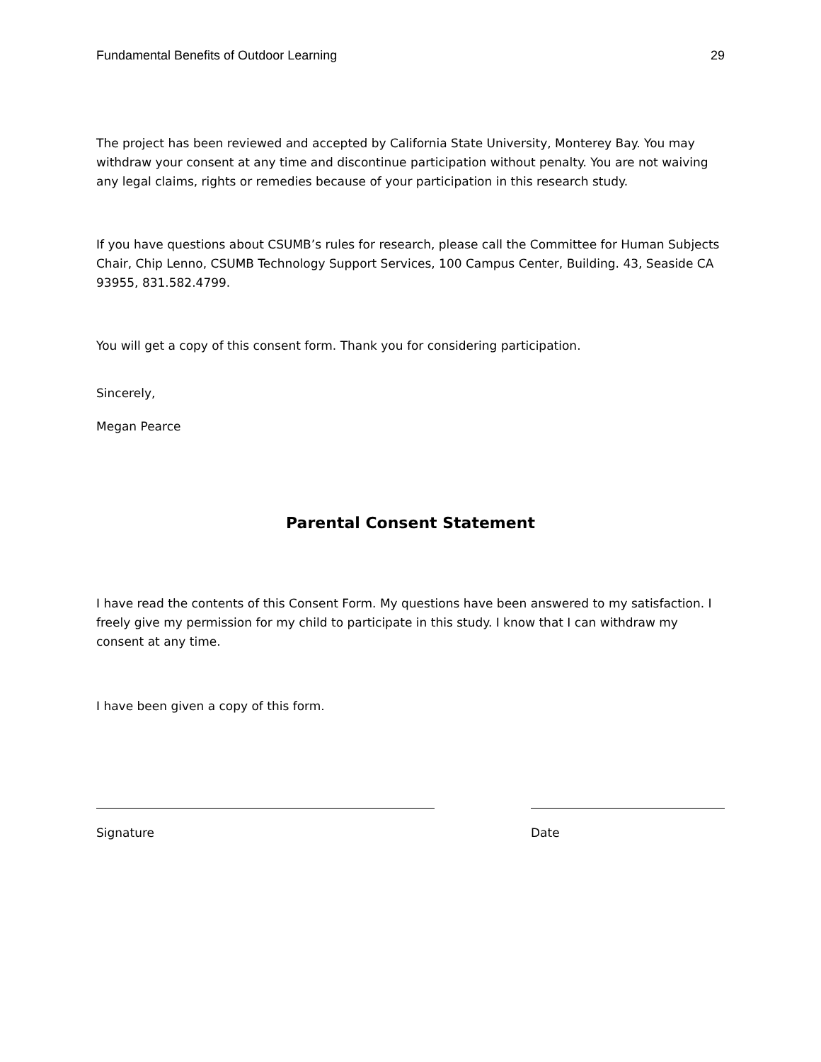Fundamental Benefits of Outdoor Learning 29
The project has been reviewed and accepted by California State University, Monterey Bay. You may withdraw your consent at any time and discontinue participation without penalty. You are not waiving any legal claims, rights or remedies because of your participation in this research study.
If you have questions about CSUMB’s rules for research, please call the Committee for Human Subjects Chair, Chip Lenno, CSUMB Technology Support Services, 100 Campus Center, Building. 43, Seaside CA 93955, 831.582.4799.
You will get a copy of this consent form. Thank you for considering participation.
Sincerely,
Megan Pearce
Parental Consent Statement
I have read the contents of this Consent Form. My questions have been answered to my satisfaction. I freely give my permission for my child to participate in this study. I know that I can withdraw my consent at any time.
I have been given a copy of this form.
Signature Date